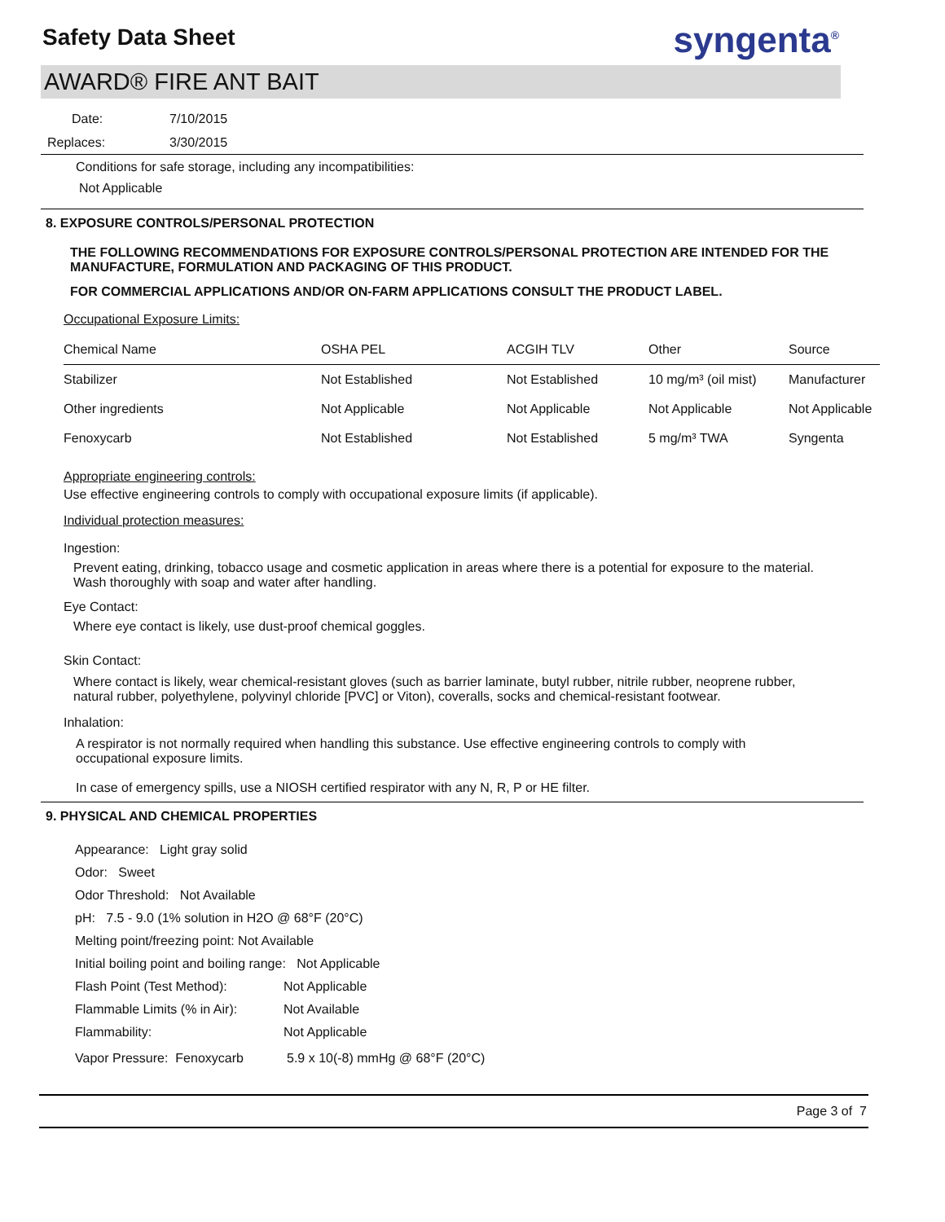Safety Data Sheet
syngenta<sup>®</sup>
AWARD® FIRE ANT BAIT
Date: 7/10/2015
Replaces: 3/30/2015
Conditions for safe storage, including any incompatibilities:
Not Applicable
8. EXPOSURE CONTROLS/PERSONAL PROTECTION
THE FOLLOWING RECOMMENDATIONS FOR EXPOSURE CONTROLS/PERSONAL PROTECTION ARE INTENDED FOR THE MANUFACTURE, FORMULATION AND PACKAGING OF THIS PRODUCT.
FOR COMMERCIAL APPLICATIONS AND/OR ON-FARM APPLICATIONS CONSULT THE PRODUCT LABEL.
Occupational Exposure Limits:
| Chemical Name | OSHA PEL | ACGIH TLV | Other | Source |
| --- | --- | --- | --- | --- |
| Stabilizer | Not Established | Not Established | 10 mg/m³ (oil mist) | Manufacturer |
| Other ingredients | Not Applicable | Not Applicable | Not Applicable | Not Applicable |
| Fenoxycarb | Not Established | Not Established | 5 mg/m³ TWA | Syngenta |
Appropriate engineering controls:
Use effective engineering controls to comply with occupational exposure limits (if applicable).
Individual protection measures:
Ingestion:
Prevent eating, drinking, tobacco usage and cosmetic application in areas where there is a potential for exposure to the material. Wash thoroughly with soap and water after handling.
Eye Contact:
Where eye contact is likely, use dust-proof chemical goggles.
Skin Contact:
Where contact is likely, wear chemical-resistant gloves (such as barrier laminate, butyl rubber, nitrile rubber, neoprene rubber, natural rubber, polyethylene, polyvinyl chloride [PVC] or Viton), coveralls, socks and chemical-resistant footwear.
Inhalation:
A respirator is not normally required when handling this substance. Use effective engineering controls to comply with occupational exposure limits.
In case of emergency spills, use a NIOSH certified respirator with any N, R, P or HE filter.
9. PHYSICAL AND CHEMICAL PROPERTIES
Appearance: Light gray solid
Odor: Sweet
Odor Threshold: Not Available
pH: 7.5 - 9.0 (1% solution in H2O @ 68°F (20°C)
Melting point/freezing point: Not Available
Initial boiling point and boiling range: Not Applicable
Flash Point (Test Method): Not Applicable
Flammable Limits (% in Air): Not Available
Flammability: Not Applicable
Vapor Pressure: Fenoxycarb 5.9 x 10(-8) mmHg @ 68°F (20°C)
Page 3 of 7